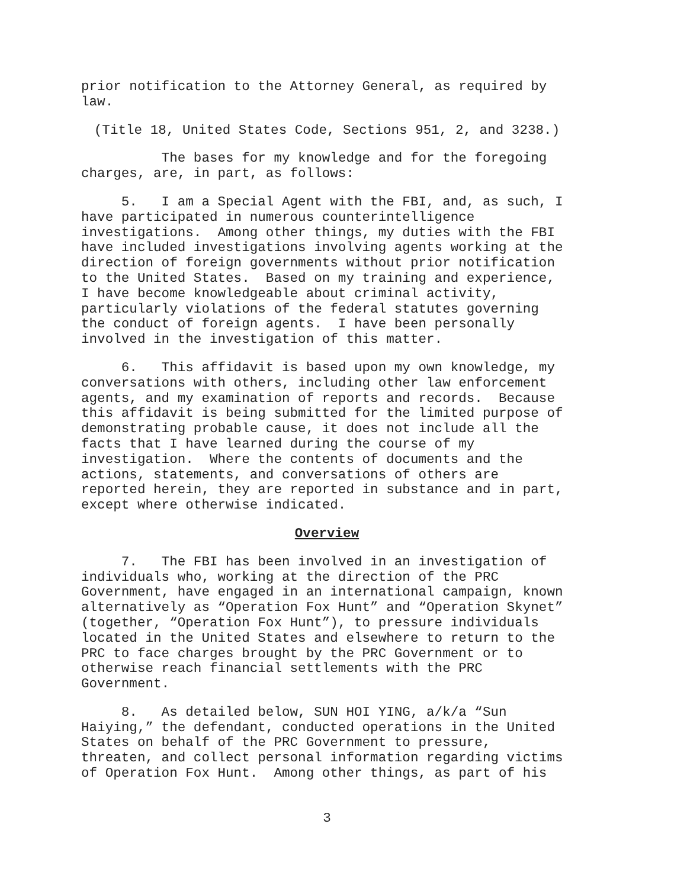prior notification to the Attorney General, as required by law.
(Title 18, United States Code, Sections 951, 2, and 3238.)
The bases for my knowledge and for the foregoing charges, are, in part, as follows:
5. I am a Special Agent with the FBI, and, as such, I have participated in numerous counterintelligence investigations. Among other things, my duties with the FBI have included investigations involving agents working at the direction of foreign governments without prior notification to the United States. Based on my training and experience, I have become knowledgeable about criminal activity, particularly violations of the federal statutes governing the conduct of foreign agents. I have been personally involved in the investigation of this matter.
6. This affidavit is based upon my own knowledge, my conversations with others, including other law enforcement agents, and my examination of reports and records. Because this affidavit is being submitted for the limited purpose of demonstrating probable cause, it does not include all the facts that I have learned during the course of my investigation. Where the contents of documents and the actions, statements, and conversations of others are reported herein, they are reported in substance and in part, except where otherwise indicated.
Overview
7. The FBI has been involved in an investigation of individuals who, working at the direction of the PRC Government, have engaged in an international campaign, known alternatively as “Operation Fox Hunt” and “Operation Skynet” (together, “Operation Fox Hunt”), to pressure individuals located in the United States and elsewhere to return to the PRC to face charges brought by the PRC Government or to otherwise reach financial settlements with the PRC Government.
8. As detailed below, SUN HOI YING, a/k/a “Sun Haiying,” the defendant, conducted operations in the United States on behalf of the PRC Government to pressure, threaten, and collect personal information regarding victims of Operation Fox Hunt. Among other things, as part of his
3